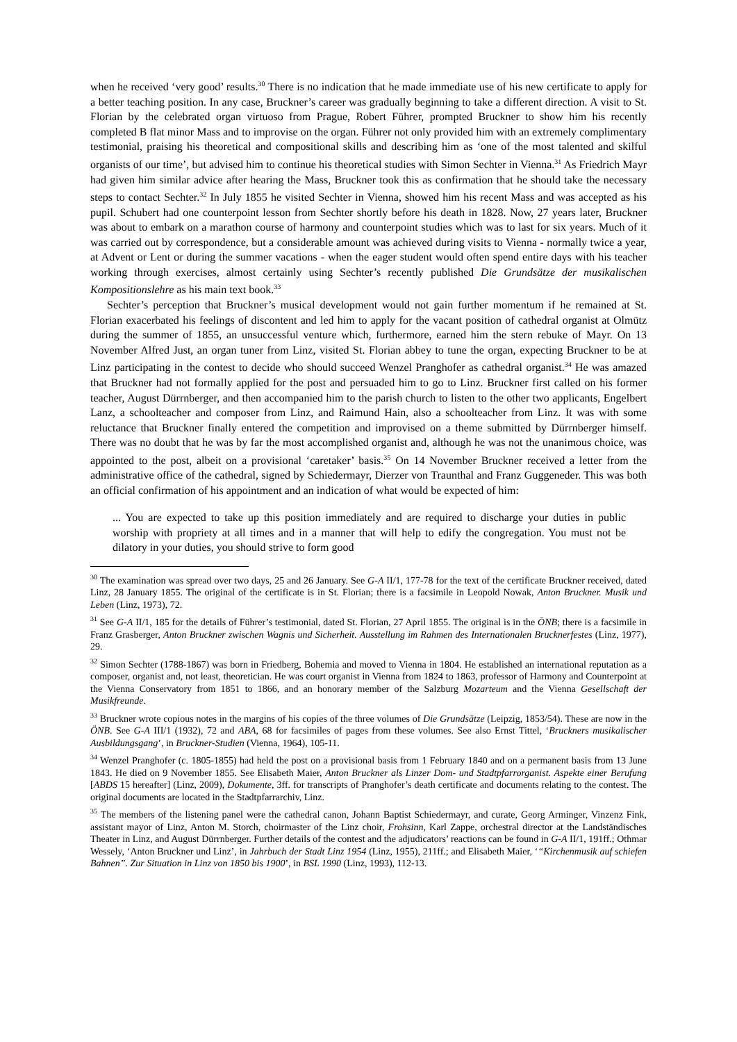when he received ‘very good’ results.<sup>30</sup> There is no indication that he made immediate use of his new certificate to apply for a better teaching position. In any case, Bruckner’s career was gradually beginning to take a different direction. A visit to St. Florian by the celebrated organ virtuoso from Prague, Robert Führer, prompted Bruckner to show him his recently completed B flat minor Mass and to improvise on the organ. Führer not only provided him with an extremely complimentary testimonial, praising his theoretical and compositional skills and describing him as ‘one of the most talented and skilful organists of our time’, but advised him to continue his theoretical studies with Simon Sechter in Vienna.<sup>31</sup> As Friedrich Mayr had given him similar advice after hearing the Mass, Bruckner took this as confirmation that he should take the necessary steps to contact Sechter.<sup>32</sup> In July 1855 he visited Sechter in Vienna, showed him his recent Mass and was accepted as his pupil. Schubert had one counterpoint lesson from Sechter shortly before his death in 1828. Now, 27 years later, Bruckner was about to embark on a marathon course of harmony and counterpoint studies which was to last for six years. Much of it was carried out by correspondence, but a considerable amount was achieved during visits to Vienna - normally twice a year, at Advent or Lent or during the summer vacations - when the eager student would often spend entire days with his teacher working through exercises, almost certainly using Sechter’s recently published Die Grundsätze der musikalischen Kompositionslehre as his main text book.<sup>33</sup>
Sechter’s perception that Bruckner’s musical development would not gain further momentum if he remained at St. Florian exacerbated his feelings of discontent and led him to apply for the vacant position of cathedral organist at Olmütz during the summer of 1855, an unsuccessful venture which, furthermore, earned him the stern rebuke of Mayr. On 13 November Alfred Just, an organ tuner from Linz, visited St. Florian abbey to tune the organ, expecting Bruckner to be at Linz participating in the contest to decide who should succeed Wenzel Pranghofer as cathedral organist.<sup>34</sup> He was amazed that Bruckner had not formally applied for the post and persuaded him to go to Linz. Bruckner first called on his former teacher, August Dürrnberger, and then accompanied him to the parish church to listen to the other two applicants, Engelbert Lanz, a schoolteacher and composer from Linz, and Raimund Hain, also a schoolteacher from Linz. It was with some reluctance that Bruckner finally entered the competition and improvised on a theme submitted by Dürrnberger himself. There was no doubt that he was by far the most accomplished organist and, although he was not the unanimous choice, was appointed to the post, albeit on a provisional ‘caretaker’ basis.<sup>35</sup> On 14 November Bruckner received a letter from the administrative office of the cathedral, signed by Schiedermayr, Dierzer von Traunthal and Franz Guggeneder. This was both an official confirmation of his appointment and an indication of what would be expected of him:
... You are expected to take up this position immediately and are required to discharge your duties in public worship with propriety at all times and in a manner that will help to edify the congregation. You must not be dilatory in your duties, you should strive to form good
<sup>30</sup> The examination was spread over two days, 25 and 26 January. See G-A II/1, 177-78 for the text of the certificate Bruckner received, dated Linz, 28 January 1855. The original of the certificate is in St. Florian; there is a facsimile in Leopold Nowak, Anton Bruckner. Musik und Leben (Linz, 1973), 72.
<sup>31</sup> See G-A II/1, 185 for the details of Führer’s testimonial, dated St. Florian, 27 April 1855. The original is in the ÖNB; there is a facsimile in Franz Grasberger, Anton Bruckner zwischen Wagnis und Sicherheit. Ausstellung im Rahmen des Internationalen Brucknerfestes (Linz, 1977), 29.
<sup>32</sup> Simon Sechter (1788-1867) was born in Friedberg, Bohemia and moved to Vienna in 1804. He established an international reputation as a composer, organist and, not least, theoretician. He was court organist in Vienna from 1824 to 1863, professor of Harmony and Counterpoint at the Vienna Conservatory from 1851 to 1866, and an honorary member of the Salzburg Mozarteum and the Vienna Gesellschaft der Musikfreunde.
<sup>33</sup> Bruckner wrote copious notes in the margins of his copies of the three volumes of Die Grundsätze (Leipzig, 1853/54). These are now in the ÖNB. See G-A III/1 (1932), 72 and ABA, 68 for facsimiles of pages from these volumes. See also Ernst Tittel, ‘Bruckners musikalischer Ausbildungsgang’, in Bruckner-Studien (Vienna, 1964), 105-11.
<sup>34</sup> Wenzel Pranghofer (c. 1805-1855) had held the post on a provisional basis from 1 February 1840 and on a permanent basis from 13 June 1843. He died on 9 November 1855. See Elisabeth Maier, Anton Bruckner als Linzer Dom- und Stadtpfarrorganist. Aspekte einer Berufung [ABDS 15 hereafter] (Linz, 2009), Dokumente, 3ff. for transcripts of Pranghofer’s death certificate and documents relating to the contest. The original documents are located in the Stadtpfarrarchiv, Linz.
<sup>35</sup> The members of the listening panel were the cathedral canon, Johann Baptist Schiedermayr, and curate, Georg Arminger, Vinzenz Fink, assistant mayor of Linz, Anton M. Storch, choirmaster of the Linz choir, Frohsinn, Karl Zappe, orchestral director at the Landständisches Theater in Linz, and August Dürrnberger. Further details of the contest and the adjudicators’ reactions can be found in G-A II/1, 191ff.; Othmar Wessely, ‘Anton Bruckner und Linz’, in Jahrbuch der Stadt Linz 1954 (Linz, 1955), 211ff.; and Elisabeth Maier, ‘“Kirchenmusik auf schiefen Bahnen”. Zur Situation in Linz von 1850 bis 1900’, in BSL 1990 (Linz, 1993), 112-13.